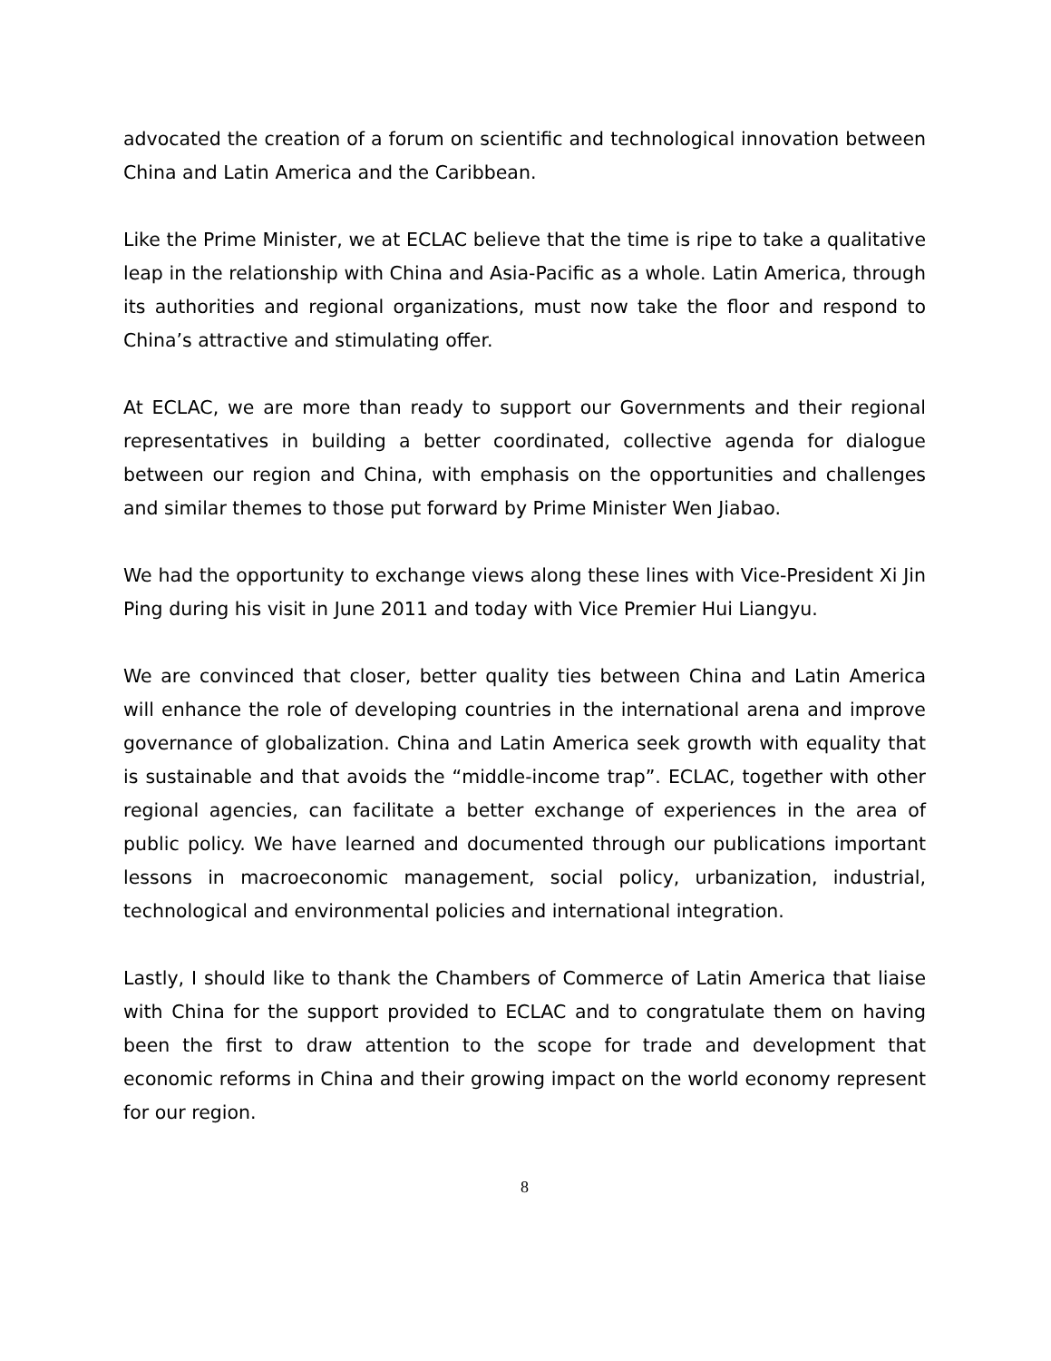advocated the creation of a forum on scientific and technological innovation between China and Latin America and the Caribbean.
Like the Prime Minister, we at ECLAC believe that the time is ripe to take a qualitative leap in the relationship with China and Asia-Pacific as a whole. Latin America, through its authorities and regional organizations, must now take the floor and respond to China’s attractive and stimulating offer.
At ECLAC, we are more than ready to support our Governments and their regional representatives in building a better coordinated, collective agenda for dialogue between our region and China, with emphasis on the opportunities and challenges and similar themes to those put forward by Prime Minister Wen Jiabao.
We had the opportunity to exchange views along these lines with Vice-President Xi Jin Ping during his visit in June 2011 and today with Vice Premier Hui Liangyu.
We are convinced that closer, better quality ties between China and Latin America will enhance the role of developing countries in the international arena and improve governance of globalization. China and Latin America seek growth with equality that is sustainable and that avoids the “middle-income trap”. ECLAC, together with other regional agencies, can facilitate a better exchange of experiences in the area of public policy. We have learned and documented through our publications important lessons in macroeconomic management, social policy, urbanization, industrial, technological and environmental policies and international integration.
Lastly, I should like to thank the Chambers of Commerce of Latin America that liaise with China for the support provided to ECLAC and to congratulate them on having been the first to draw attention to the scope for trade and development that economic reforms in China and their growing impact on the world economy represent for our region.
8